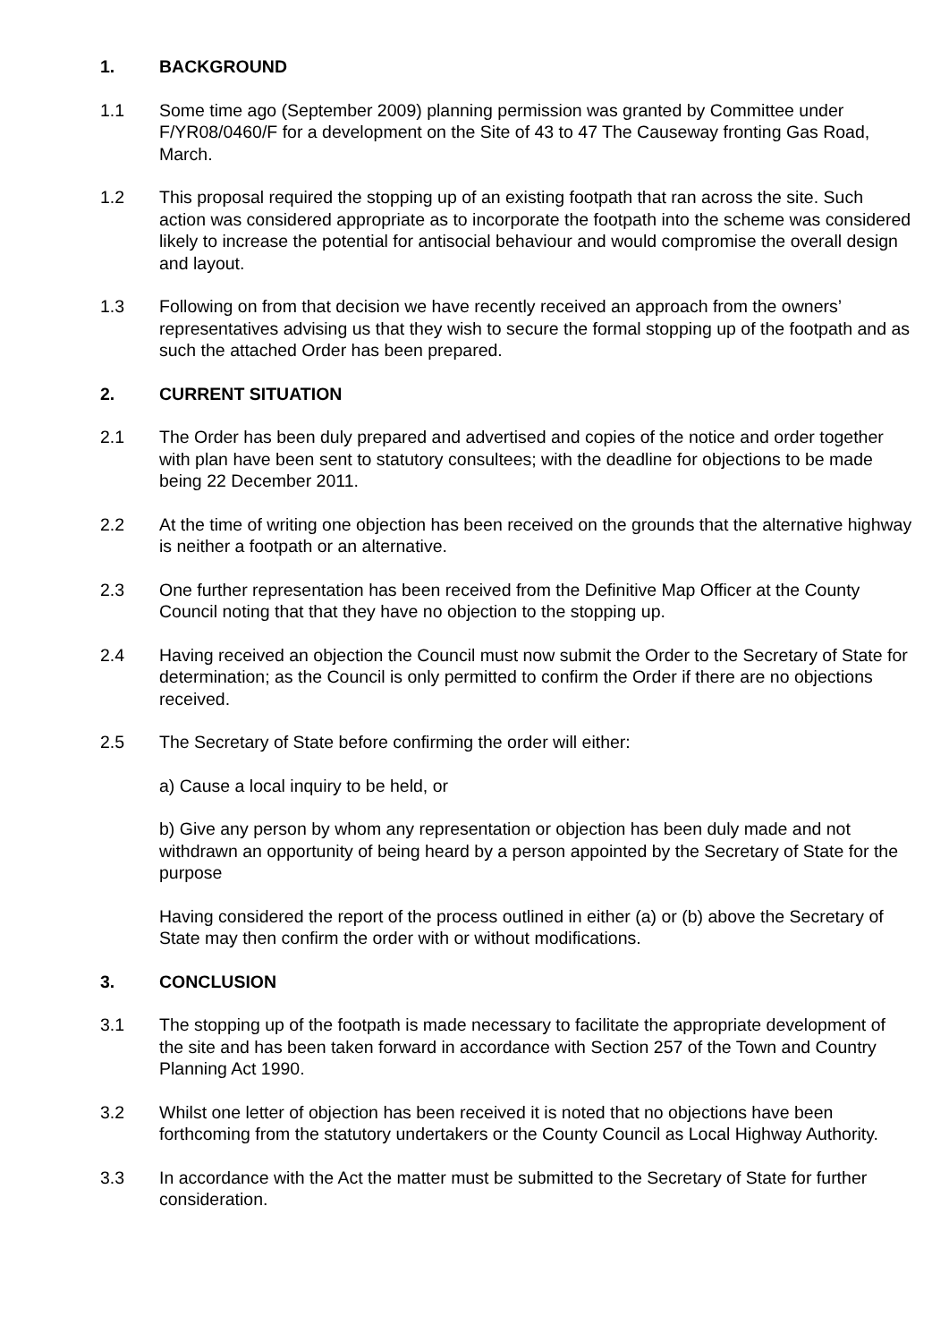1. BACKGROUND
1.1 Some time ago (September 2009) planning permission was granted by Committee under F/YR08/0460/F for a development on the Site of 43 to 47 The Causeway fronting Gas Road, March.
1.2 This proposal required the stopping up of an existing footpath that ran across the site. Such action was considered appropriate as to incorporate the footpath into the scheme was considered likely to increase the potential for antisocial behaviour and would compromise the overall design and layout.
1.3 Following on from that decision we have recently received an approach from the owners’ representatives advising us that they wish to secure the formal stopping up of the footpath and as such the attached Order has been prepared.
2. CURRENT SITUATION
2.1 The Order has been duly prepared and advertised and copies of the notice and order together with plan have been sent to statutory consultees; with the deadline for objections to be made being 22 December 2011.
2.2 At the time of writing one objection has been received on the grounds that the alternative highway is neither a footpath or an alternative.
2.3 One further representation has been received from the Definitive Map Officer at the County Council noting that that they have no objection to the stopping up.
2.4 Having received an objection the Council must now submit the Order to the Secretary of State for determination; as the Council is only permitted to confirm the Order if there are no objections received.
2.5 The Secretary of State before confirming the order will either:
a) Cause a local inquiry to be held, or
b) Give any person by whom any representation or objection has been duly made and not withdrawn an opportunity of being heard by a person appointed by the Secretary of State for the purpose
Having considered the report of the process outlined in either (a) or (b) above the Secretary of State may then confirm the order with or without modifications.
3. CONCLUSION
3.1 The stopping up of the footpath is made necessary to facilitate the appropriate development of the site and has been taken forward in accordance with Section 257 of the Town and Country Planning Act 1990.
3.2 Whilst one letter of objection has been received it is noted that no objections have been forthcoming from the statutory undertakers or the County Council as Local Highway Authority.
3.3 In accordance with the Act the matter must be submitted to the Secretary of State for further consideration.